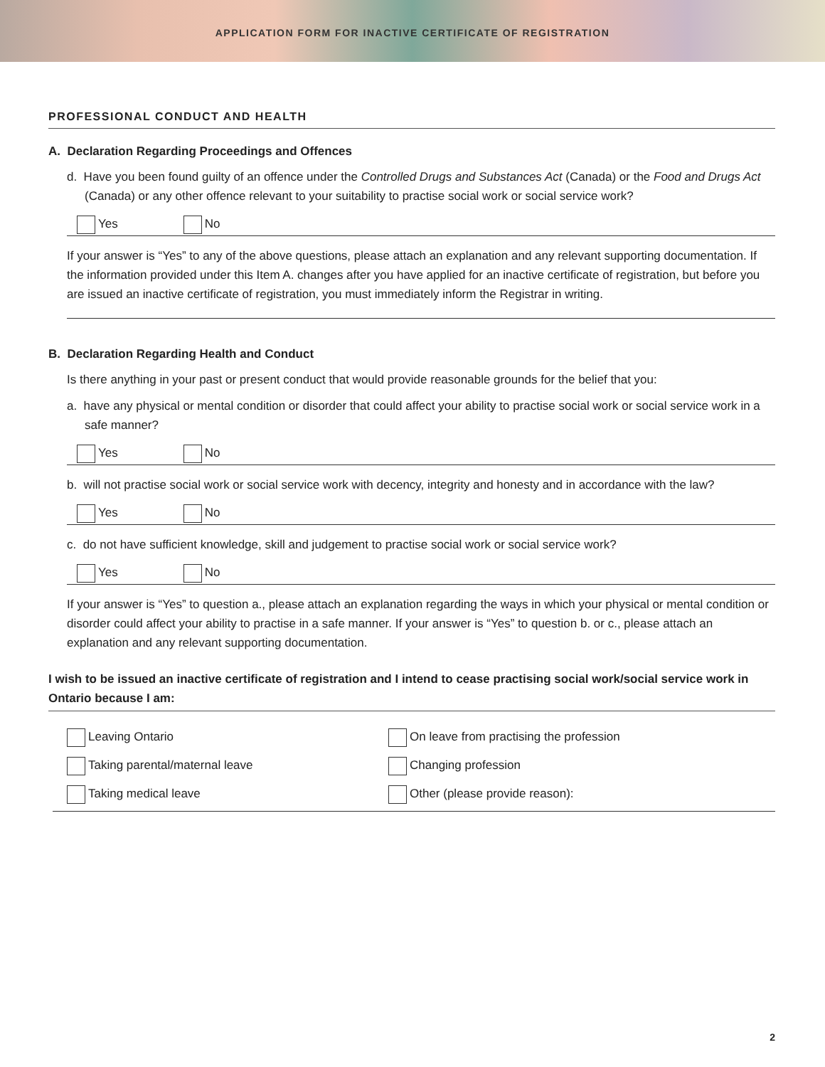APPLICATION FORM FOR INACTIVE CERTIFICATE OF REGISTRATION
PROFESSIONAL CONDUCT AND HEALTH
A. Declaration Regarding Proceedings and Offences
d. Have you been found guilty of an offence under the Controlled Drugs and Substances Act (Canada) or the Food and Drugs Act (Canada) or any other offence relevant to your suitability to practise social work or social service work?
Yes No
If your answer is “Yes” to any of the above questions, please attach an explanation and any relevant supporting documentation. If the information provided under this Item A. changes after you have applied for an inactive certificate of registration, but before you are issued an inactive certificate of registration, you must immediately inform the Registrar in writing.
B. Declaration Regarding Health and Conduct
Is there anything in your past or present conduct that would provide reasonable grounds for the belief that you:
a. have any physical or mental condition or disorder that could affect your ability to practise social work or social service work in a safe manner?
Yes No
b. will not practise social work or social service work with decency, integrity and honesty and in accordance with the law?
Yes No
c. do not have sufficient knowledge, skill and judgement to practise social work or social service work?
Yes No
If your answer is “Yes” to question a., please attach an explanation regarding the ways in which your physical or mental condition or disorder could affect your ability to practise in a safe manner. If your answer is “Yes” to question b. or c., please attach an explanation and any relevant supporting documentation.
I wish to be issued an inactive certificate of registration and I intend to cease practising social work/social service work in Ontario because I am:
Leaving Ontario On leave from practising the profession Taking parental/maternal leave Changing profession Taking medical leave Other (please provide reason):
2